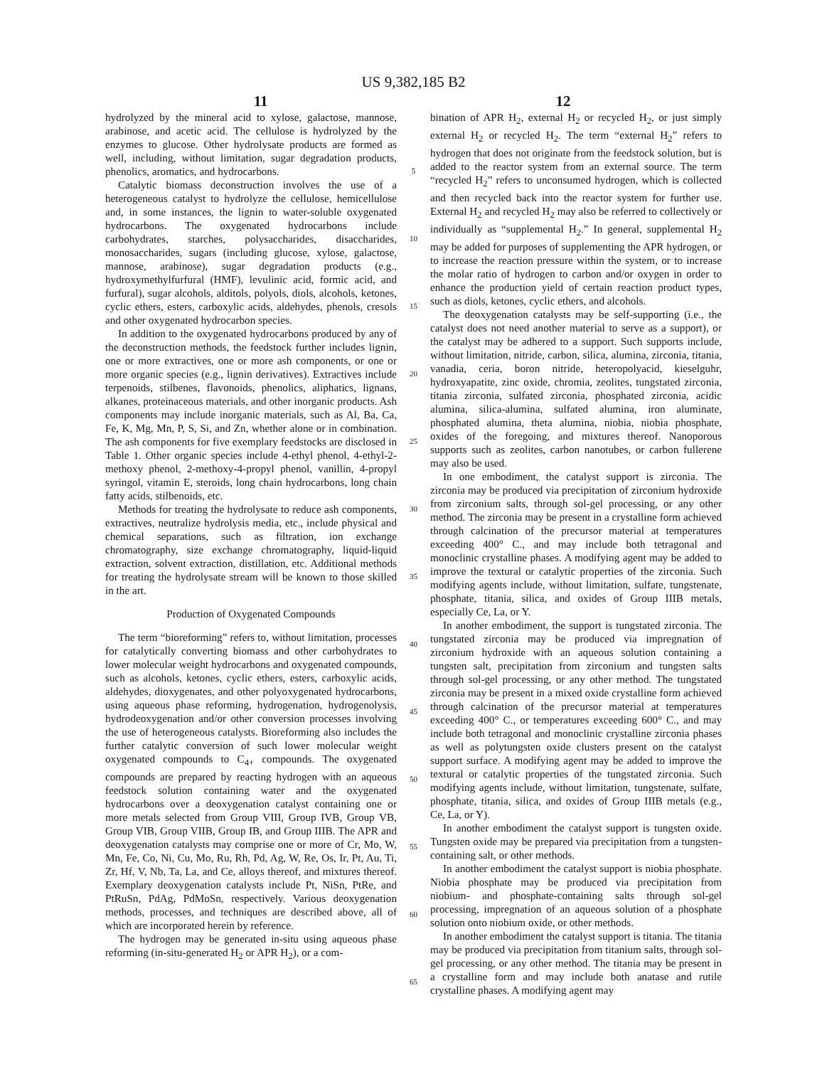US 9,382,185 B2
11 12
hydrolyzed by the mineral acid to xylose, galactose, mannose, arabinose, and acetic acid. The cellulose is hydrolyzed by the enzymes to glucose. Other hydrolysate products are formed as well, including, without limitation, sugar degradation products, phenolics, aromatics, and hydrocarbons.
Catalytic biomass deconstruction involves the use of a heterogeneous catalyst to hydrolyze the cellulose, hemicellulose and, in some instances, the lignin to water-soluble oxygenated hydrocarbons. The oxygenated hydrocarbons include carbohydrates, starches, polysaccharides, disaccharides, monosaccharides, sugars (including glucose, xylose, galactose, mannose, arabinose), sugar degradation products (e.g., hydroxymethylfurfural (HMF), levulinic acid, formic acid, and furfural), sugar alcohols, alditols, polyols, diols, alcohols, ketones, cyclic ethers, esters, carboxylic acids, aldehydes, phenols, cresols and other oxygenated hydrocarbon species.
In addition to the oxygenated hydrocarbons produced by any of the deconstruction methods, the feedstock further includes lignin, one or more extractives, one or more ash components, or one or more organic species (e.g., lignin derivatives). Extractives include terpenoids, stilbenes, flavonoids, phenolics, aliphatics, lignans, alkanes, proteinaceous materials, and other inorganic products. Ash components may include inorganic materials, such as Al, Ba, Ca, Fe, K, Mg, Mn, P, S, Si, and Zn, whether alone or in combination. The ash components for five exemplary feedstocks are disclosed in Table 1. Other organic species include 4-ethyl phenol, 4-ethyl-2-methoxy phenol, 2-methoxy-4-propyl phenol, vanillin, 4-propyl syringol, vitamin E, steroids, long chain hydrocarbons, long chain fatty acids, stilbenoids, etc.
Methods for treating the hydrolysate to reduce ash components, extractives, neutralize hydrolysis media, etc., include physical and chemical separations, such as filtration, ion exchange chromatography, size exchange chromatography, liquid-liquid extraction, solvent extraction, distillation, etc. Additional methods for treating the hydrolysate stream will be known to those skilled in the art.
Production of Oxygenated Compounds
The term “bioreforming” refers to, without limitation, processes for catalytically converting biomass and other carbohydrates to lower molecular weight hydrocarbons and oxygenated compounds, such as alcohols, ketones, cyclic ethers, esters, carboxylic acids, aldehydes, dioxygenates, and other polyoxygenated hydrocarbons, using aqueous phase reforming, hydrogenation, hydrogenolysis, hydrodeoxygenation and/or other conversion processes involving the use of heterogeneous catalysts. Bioreforming also includes the further catalytic conversion of such lower molecular weight oxygenated compounds to C<sub>4+</sub> compounds. The oxygenated compounds are prepared by reacting hydrogen with an aqueous feedstock solution containing water and the oxygenated hydrocarbons over a deoxygenation catalyst containing one or more metals selected from Group VIII, Group IVB, Group VB, Group VIB, Group VIIB, Group IB, and Group IIIB. The APR and deoxygenation catalysts may comprise one or more of Cr, Mo, W, Mn, Fe, Co, Ni, Cu, Mo, Ru, Rh, Pd, Ag, W, Re, Os, Ir, Pt, Au, Ti, Zr, Hf, V, Nb, Ta, La, and Ce, alloys thereof, and mixtures thereof. Exemplary deoxygenation catalysts include Pt, NiSn, PtRe, and PtRuSn, PdAg, PdMoSn, respectively. Various deoxygenation methods, processes, and techniques are described above, all of which are incorporated herein by reference.
The hydrogen may be generated in-situ using aqueous phase reforming (in-situ-generated H<sub>2</sub> or APR H<sub>2</sub>), or a com-
5
10
15
20
25
30
35
40
45
50
55
60
65
bination of APR H<sub>2</sub>, external H<sub>2</sub> or recycled H<sub>2</sub>, or just simply external H<sub>2</sub> or recycled H<sub>2</sub>. The term “external H<sub>2</sub>” refers to hydrogen that does not originate from the feedstock solution, but is added to the reactor system from an external source. The term “recycled H<sub>2</sub>” refers to unconsumed hydrogen, which is collected and then recycled back into the reactor system for further use. External H<sub>2</sub> and recycled H<sub>2</sub> may also be referred to collectively or individually as “supplemental H<sub>2</sub>.” In general, supplemental H<sub>2</sub> may be added for purposes of supplementing the APR hydrogen, or to increase the reaction pressure within the system, or to increase the molar ratio of hydrogen to carbon and/or oxygen in order to enhance the production yield of certain reaction product types, such as diols, ketones, cyclic ethers, and alcohols.
The deoxygenation catalysts may be self-supporting (i.e., the catalyst does not need another material to serve as a support), or the catalyst may be adhered to a support. Such supports include, without limitation, nitride, carbon, silica, alumina, zirconia, titania, vanadia, ceria, boron nitride, heteropolyacid, kieselguhr, hydroxyapatite, zinc oxide, chromia, zeolites, tungstated zirconia, titania zirconia, sulfated zirconia, phosphated zirconia, acidic alumina, silica-alumina, sulfated alumina, iron aluminate, phosphated alumina, theta alumina, niobia, niobia phosphate, oxides of the foregoing, and mixtures thereof. Nanoporous supports such as zeolites, carbon nanotubes, or carbon fullerene may also be used.
In one embodiment, the catalyst support is zirconia. The zirconia may be produced via precipitation of zirconium hydroxide from zirconium salts, through sol-gel processing, or any other method. The zirconia may be present in a crystalline form achieved through calcination of the precursor material at temperatures exceeding 400° C., and may include both tetragonal and monoclinic crystalline phases. A modifying agent may be added to improve the textural or catalytic properties of the zirconia. Such modifying agents include, without limitation, sulfate, tungstenate, phosphate, titania, silica, and oxides of Group IIIB metals, especially Ce, La, or Y.
In another embodiment, the support is tungstated zirconia. The tungstated zirconia may be produced via impregnation of zirconium hydroxide with an aqueous solution containing a tungsten salt, precipitation from zirconium and tungsten salts through sol-gel processing, or any other method. The tungstated zirconia may be present in a mixed oxide crystalline form achieved through calcination of the precursor material at temperatures exceeding 400° C., or temperatures exceeding 600° C., and may include both tetragonal and monoclinic crystalline zirconia phases as well as polytungsten oxide clusters present on the catalyst support surface. A modifying agent may be added to improve the textural or catalytic properties of the tungstated zirconia. Such modifying agents include, without limitation, tungstenate, sulfate, phosphate, titania, silica, and oxides of Group IIIB metals (e.g., Ce, La, or Y).
In another embodiment the catalyst support is tungsten oxide. Tungsten oxide may be prepared via precipitation from a tungsten-containing salt, or other methods.
In another embodiment the catalyst support is niobia phosphate. Niobia phosphate may be produced via precipitation from niobium- and phosphate-containing salts through sol-gel processing, impregnation of an aqueous solution of a phosphate solution onto niobium oxide, or other methods.
In another embodiment the catalyst support is titania. The titania may be produced via precipitation from titanium salts, through sol-gel processing, or any other method. The titania may be present in a crystalline form and may include both anatase and rutile crystalline phases. A modifying agent may